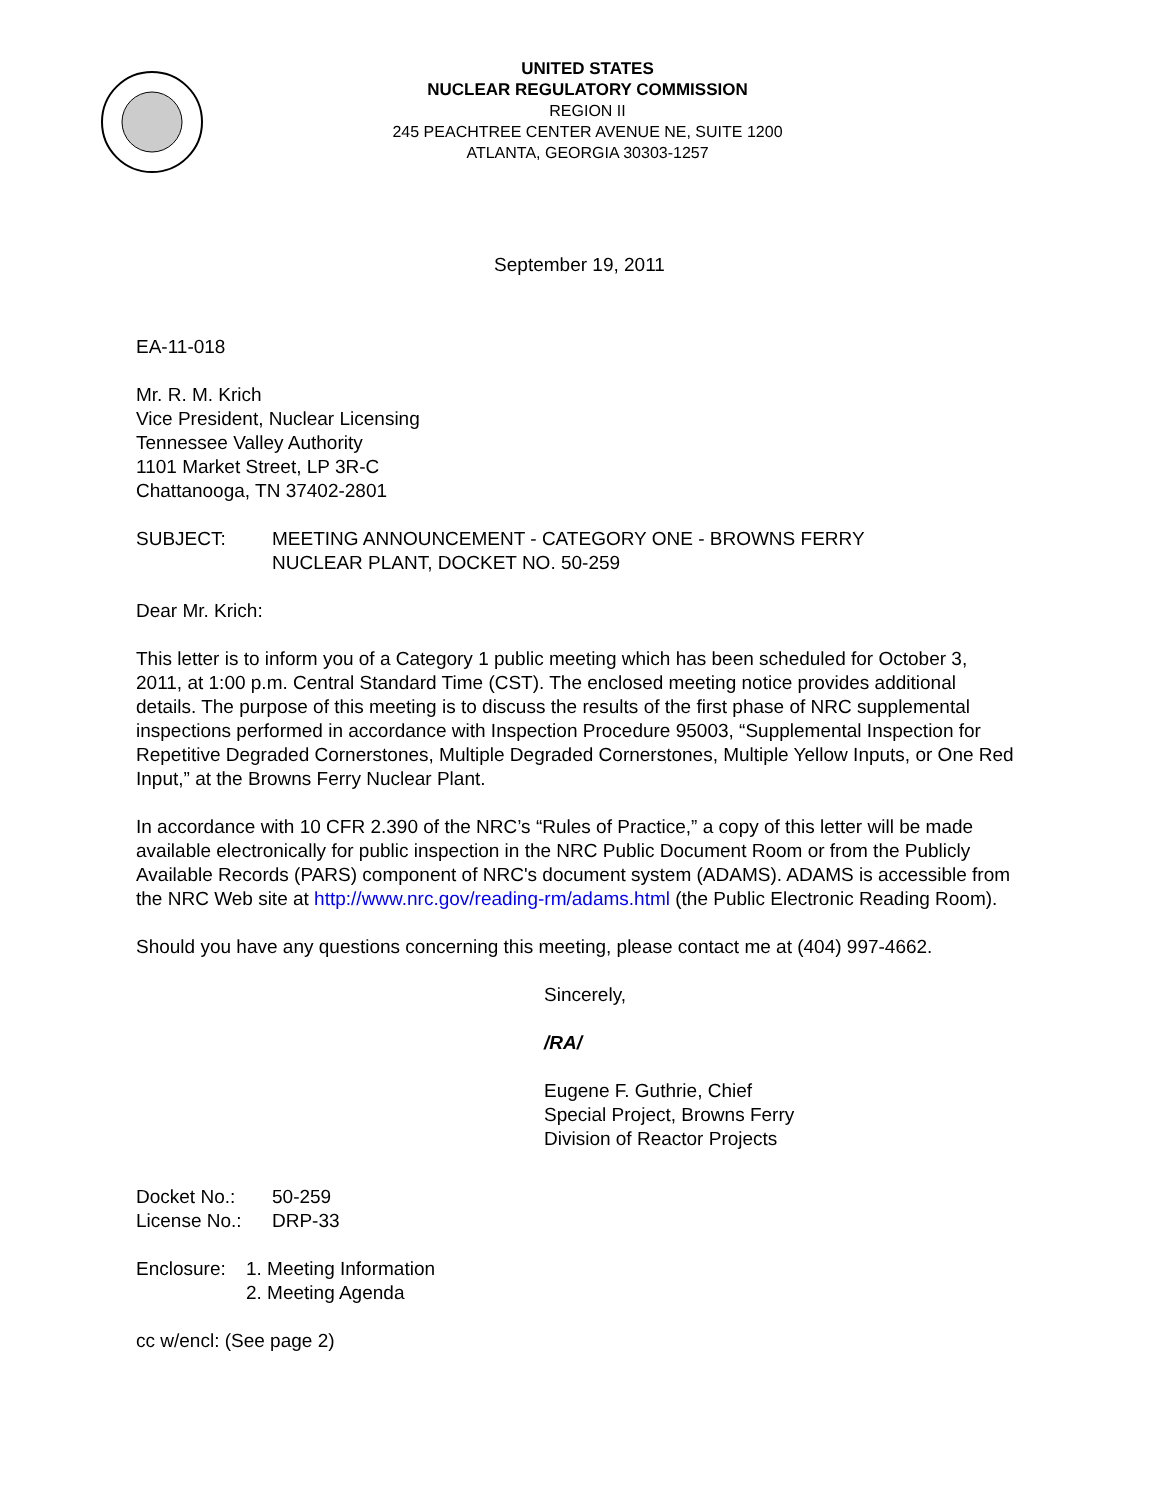UNITED STATES
NUCLEAR REGULATORY COMMISSION
REGION II
245 PEACHTREE CENTER AVENUE NE, SUITE 1200
ATLANTA, GEORGIA 30303-1257
September 19, 2011
EA-11-018
Mr. R. M. Krich
Vice President, Nuclear Licensing
Tennessee Valley Authority
1101 Market Street, LP 3R-C
Chattanooga, TN 37402-2801
SUBJECT: MEETING ANNOUNCEMENT - CATEGORY ONE - BROWNS FERRY
NUCLEAR PLANT, DOCKET NO. 50-259
Dear Mr. Krich:
This letter is to inform you of a Category 1 public meeting which has been scheduled for October 3, 2011, at 1:00 p.m. Central Standard Time (CST). The enclosed meeting notice provides additional details. The purpose of this meeting is to discuss the results of the first phase of NRC supplemental inspections performed in accordance with Inspection Procedure 95003, “Supplemental Inspection for Repetitive Degraded Cornerstones, Multiple Degraded Cornerstones, Multiple Yellow Inputs, or One Red Input,” at the Browns Ferry Nuclear Plant.
In accordance with 10 CFR 2.390 of the NRC’s “Rules of Practice,” a copy of this letter will be made available electronically for public inspection in the NRC Public Document Room or from the Publicly Available Records (PARS) component of NRC's document system (ADAMS). ADAMS is accessible from the NRC Web site at http://www.nrc.gov/reading-rm/adams.html (the Public Electronic Reading Room).
Should you have any questions concerning this meeting, please contact me at (404) 997-4662.
Sincerely,
/RA/
Eugene F. Guthrie, Chief
Special Project, Browns Ferry
Division of Reactor Projects
Docket No.: 50-259
License No.:
DRP-33
Enclosure:
1. Meeting Information
2. Meeting Agenda
cc w/encl: (See page 2)